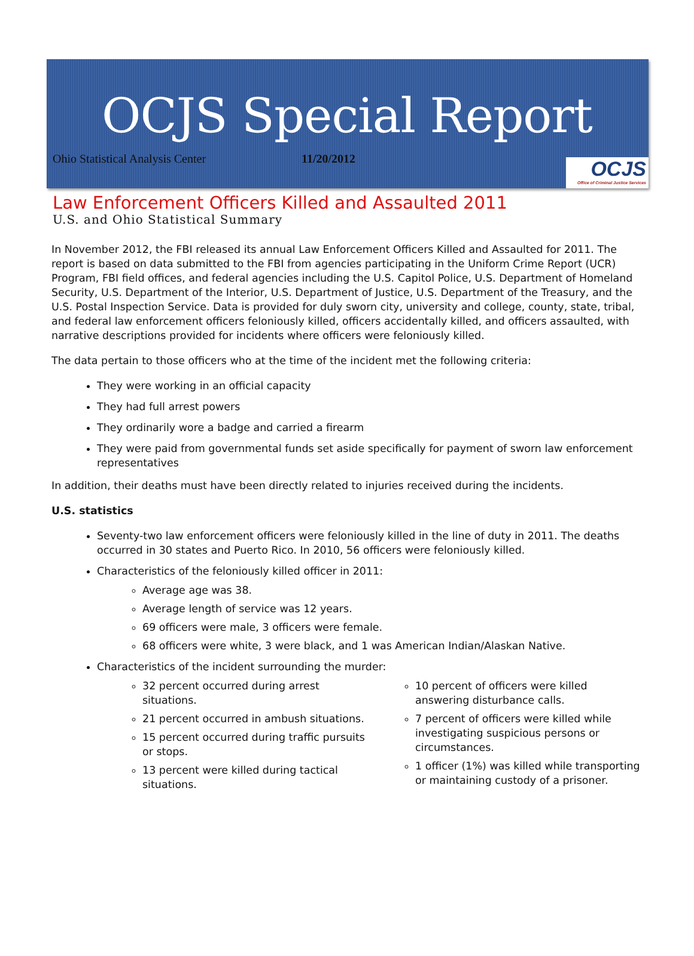OCJS Special Report
Ohio Statistical Analysis Center 11/20/2012
OCJS
Office of Criminal Justice Services
Law Enforcement Officers Killed and Assaulted 2011
U.S. and Ohio Statistical Summary
In November 2012, the FBI released its annual Law Enforcement Officers Killed and Assaulted for 2011. The report is based on data submitted to the FBI from agencies participating in the Uniform Crime Report (UCR) Program, FBI field offices, and federal agencies including the U.S. Capitol Police, U.S. Department of Homeland Security, U.S. Department of the Interior, U.S. Department of Justice, U.S. Department of the Treasury, and the U.S. Postal Inspection Service. Data is provided for duly sworn city, university and college, county, state, tribal, and federal law enforcement officers feloniously killed, officers accidentally killed, and officers assaulted, with narrative descriptions provided for incidents where officers were feloniously killed.
The data pertain to those officers who at the time of the incident met the following criteria:
They were working in an official capacity
They had full arrest powers
They ordinarily wore a badge and carried a firearm
They were paid from governmental funds set aside specifically for payment of sworn law enforcement representatives
In addition, their deaths must have been directly related to injuries received during the incidents.
U.S. statistics
Seventy-two law enforcement officers were feloniously killed in the line of duty in 2011. The deaths occurred in 30 states and Puerto Rico. In 2010, 56 officers were feloniously killed.
Characteristics of the feloniously killed officer in 2011:
Average age was 38.
Average length of service was 12 years.
69 officers were male, 3 officers were female.
68 officers were white, 3 were black, and 1 was American Indian/Alaskan Native.
Characteristics of the incident surrounding the murder:
32 percent occurred during arrest situations.
21 percent occurred in ambush situations.
15 percent occurred during traffic pursuits or stops.
13 percent were killed during tactical situations.
10 percent of officers were killed answering disturbance calls.
7 percent of officers were killed while investigating suspicious persons or circumstances.
1 officer (1%) was killed while transporting or maintaining custody of a prisoner.